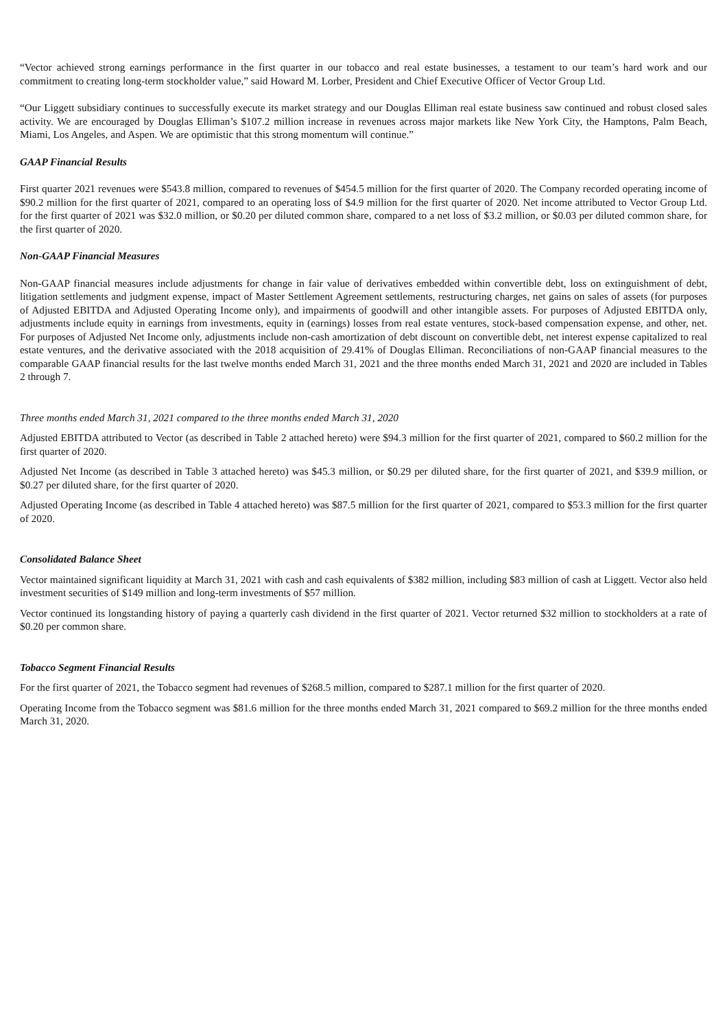“Vector achieved strong earnings performance in the first quarter in our tobacco and real estate businesses, a testament to our team’s hard work and our commitment to creating long-term stockholder value,” said Howard M. Lorber, President and Chief Executive Officer of Vector Group Ltd.
“Our Liggett subsidiary continues to successfully execute its market strategy and our Douglas Elliman real estate business saw continued and robust closed sales activity. We are encouraged by Douglas Elliman’s $107.2 million increase in revenues across major markets like New York City, the Hamptons, Palm Beach, Miami, Los Angeles, and Aspen. We are optimistic that this strong momentum will continue.”
GAAP Financial Results
First quarter 2021 revenues were $543.8 million, compared to revenues of $454.5 million for the first quarter of 2020. The Company recorded operating income of $90.2 million for the first quarter of 2021, compared to an operating loss of $4.9 million for the first quarter of 2020. Net income attributed to Vector Group Ltd. for the first quarter of 2021 was $32.0 million, or $0.20 per diluted common share, compared to a net loss of $3.2 million, or $0.03 per diluted common share, for the first quarter of 2020.
Non-GAAP Financial Measures
Non-GAAP financial measures include adjustments for change in fair value of derivatives embedded within convertible debt, loss on extinguishment of debt, litigation settlements and judgment expense, impact of Master Settlement Agreement settlements, restructuring charges, net gains on sales of assets (for purposes of Adjusted EBITDA and Adjusted Operating Income only), and impairments of goodwill and other intangible assets. For purposes of Adjusted EBITDA only, adjustments include equity in earnings from investments, equity in (earnings) losses from real estate ventures, stock-based compensation expense, and other, net. For purposes of Adjusted Net Income only, adjustments include non-cash amortization of debt discount on convertible debt, net interest expense capitalized to real estate ventures, and the derivative associated with the 2018 acquisition of 29.41% of Douglas Elliman. Reconciliations of non-GAAP financial measures to the comparable GAAP financial results for the last twelve months ended March 31, 2021 and the three months ended March 31, 2021 and 2020 are included in Tables 2 through 7.
Three months ended March 31, 2021 compared to the three months ended March 31, 2020
Adjusted EBITDA attributed to Vector (as described in Table 2 attached hereto) were $94.3 million for the first quarter of 2021, compared to $60.2 million for the first quarter of 2020.
Adjusted Net Income (as described in Table 3 attached hereto) was $45.3 million, or $0.29 per diluted share, for the first quarter of 2021, and $39.9 million, or $0.27 per diluted share, for the first quarter of 2020.
Adjusted Operating Income (as described in Table 4 attached hereto) was $87.5 million for the first quarter of 2021, compared to $53.3 million for the first quarter of 2020.
Consolidated Balance Sheet
Vector maintained significant liquidity at March 31, 2021 with cash and cash equivalents of $382 million, including $83 million of cash at Liggett. Vector also held investment securities of $149 million and long-term investments of $57 million.
Vector continued its longstanding history of paying a quarterly cash dividend in the first quarter of 2021. Vector returned $32 million to stockholders at a rate of $0.20 per common share.
Tobacco Segment Financial Results
For the first quarter of 2021, the Tobacco segment had revenues of $268.5 million, compared to $287.1 million for the first quarter of 2020.
Operating Income from the Tobacco segment was $81.6 million for the three months ended March 31, 2021 compared to $69.2 million for the three months ended March 31, 2020.